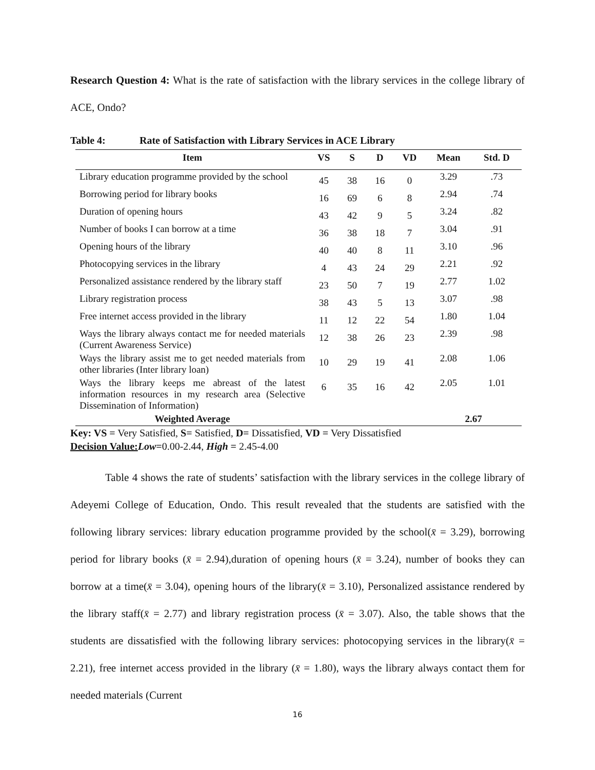Research Question 4: What is the rate of satisfaction with the library services in the college library of ACE, Ondo?
Table 4: Rate of Satisfaction with Library Services in ACE Library
| Item | VS | S | D | VD | Mean | Std. D |
| --- | --- | --- | --- | --- | --- | --- |
| Library education programme provided by the school | 45 | 38 | 16 | 0 | 3.29 | .73 |
| Borrowing period for library books | 16 | 69 | 6 | 8 | 2.94 | .74 |
| Duration of opening hours | 43 | 42 | 9 | 5 | 3.24 | .82 |
| Number of books I can borrow at a time | 36 | 38 | 18 | 7 | 3.04 | .91 |
| Opening hours of the library | 40 | 40 | 8 | 11 | 3.10 | .96 |
| Photocopying services in the library | 4 | 43 | 24 | 29 | 2.21 | .92 |
| Personalized assistance rendered by the library staff | 23 | 50 | 7 | 19 | 2.77 | 1.02 |
| Library registration process | 38 | 43 | 5 | 13 | 3.07 | .98 |
| Free internet access provided in the library | 11 | 12 | 22 | 54 | 1.80 | 1.04 |
| Ways the library always contact me for needed materials (Current Awareness Service) | 12 | 38 | 26 | 23 | 2.39 | .98 |
| Ways the library assist me to get needed materials from other libraries (Inter library loan) | 10 | 29 | 19 | 41 | 2.08 | 1.06 |
| Ways the library keeps me abreast of the latest information resources in my research area (Selective Dissemination of Information) | 6 | 35 | 16 | 42 | 2.05 | 1.01 |
| Weighted Average | | | | | 2.67 | |
Key: VS = Very Satisfied, S= Satisfied, D= Dissatisfied, VD = Very Dissatisfied
Decision Value: Low=0.00-2.44, High = 2.45-4.00
Table 4 shows the rate of students’ satisfaction with the library services in the college library of Adeyemi College of Education, Ondo. This result revealed that the students are satisfied with the following library services: library education programme provided by the school(x̄ = 3.29), borrowing period for library books (x̄ = 2.94),duration of opening hours (x̄ = 3.24), number of books they can borrow at a time(x̄ = 3.04), opening hours of the library(x̄ = 3.10), Personalized assistance rendered by the library staff(x̄ = 2.77) and library registration process (x̄ = 3.07). Also, the table shows that the students are dissatisfied with the following library services: photocopying services in the library(x̄ = 2.21), free internet access provided in the library (x̄ = 1.80), ways the library always contact them for needed materials (Current
16